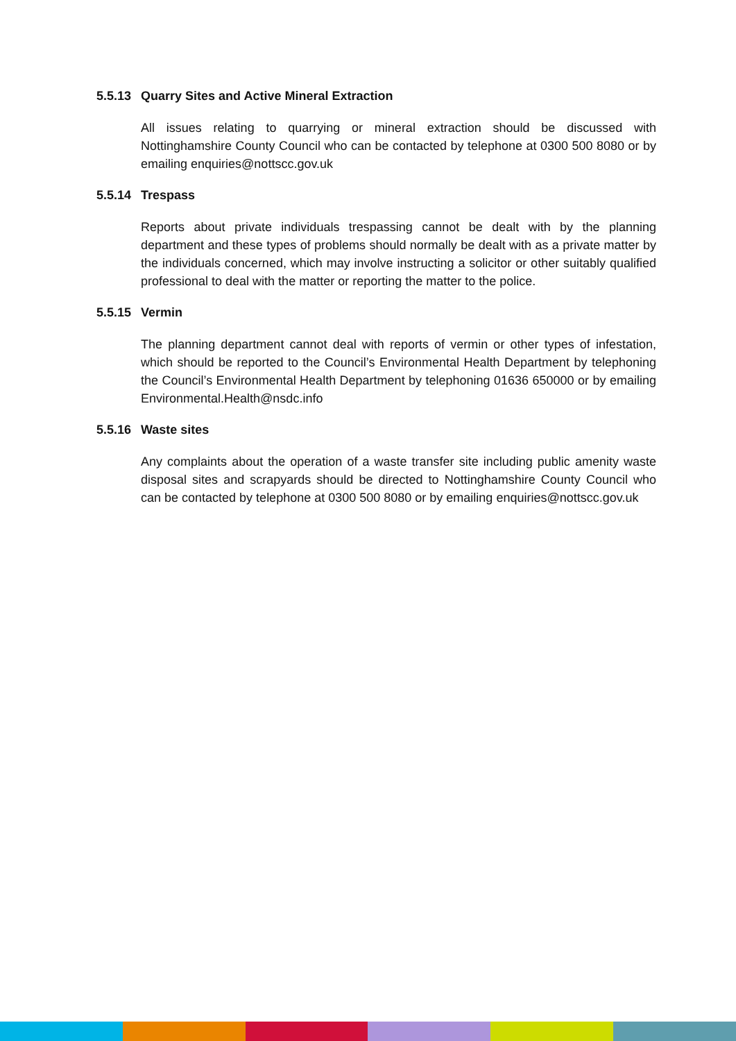5.5.13 Quarry Sites and Active Mineral Extraction
All issues relating to quarrying or mineral extraction should be discussed with Nottinghamshire County Council who can be contacted by telephone at 0300 500 8080 or by emailing enquiries@nottscc.gov.uk
5.5.14 Trespass
Reports about private individuals trespassing cannot be dealt with by the planning department and these types of problems should normally be dealt with as a private matter by the individuals concerned, which may involve instructing a solicitor or other suitably qualified professional to deal with the matter or reporting the matter to the police.
5.5.15 Vermin
The planning department cannot deal with reports of vermin or other types of infestation, which should be reported to the Council’s Environmental Health Department by telephoning the Council’s Environmental Health Department by telephoning 01636 650000 or by emailing Environmental.Health@nsdc.info
5.5.16 Waste sites
Any complaints about the operation of a waste transfer site including public amenity waste disposal sites and scrapyards should be directed to Nottinghamshire County Council who can be contacted by telephone at 0300 500 8080 or by emailing enquiries@nottscc.gov.uk